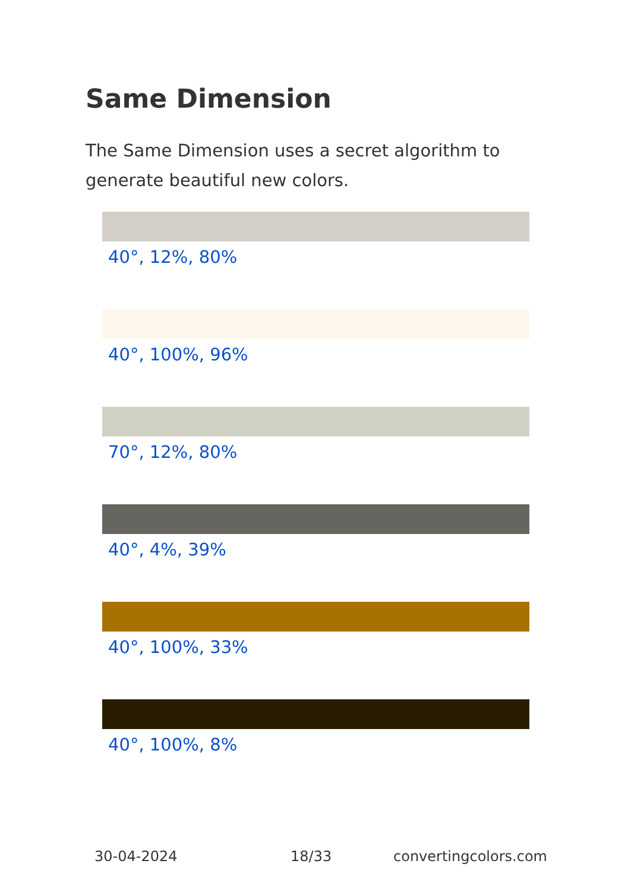Same Dimension
The Same Dimension uses a secret algorithm to generate beautiful new colors.
40°, 12%, 80%
40°, 100%, 96%
70°, 12%, 80%
40°, 4%, 39%
40°, 100%, 33%
40°, 100%, 8%
30-04-2024 18/33 convertingcolors.com